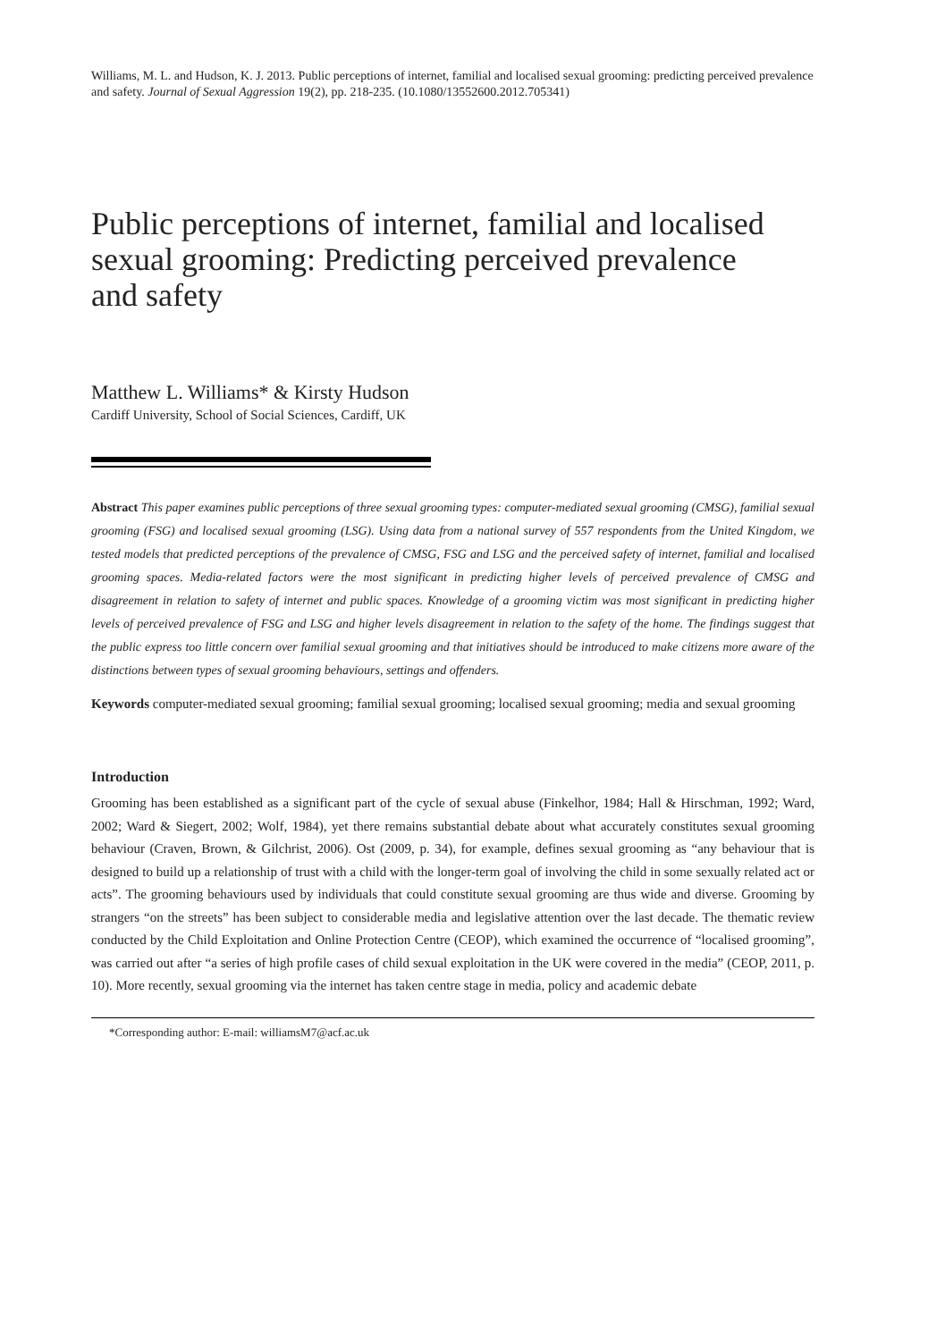Williams, M. L. and Hudson, K. J. 2013. Public perceptions of internet, familial and localised sexual grooming: predicting perceived prevalence and safety. Journal of Sexual Aggression 19(2), pp. 218-235. (10.1080/13552600.2012.705341)
Public perceptions of internet, familial and localised sexual grooming: Predicting perceived prevalence and safety
Matthew L. Williams* & Kirsty Hudson
Cardiff University, School of Social Sciences, Cardiff, UK
Abstract This paper examines public perceptions of three sexual grooming types: computer-mediated sexual grooming (CMSG), familial sexual grooming (FSG) and localised sexual grooming (LSG). Using data from a national survey of 557 respondents from the United Kingdom, we tested models that predicted perceptions of the prevalence of CMSG, FSG and LSG and the perceived safety of internet, familial and localised grooming spaces. Media-related factors were the most significant in predicting higher levels of perceived prevalence of CMSG and disagreement in relation to safety of internet and public spaces. Knowledge of a grooming victim was most significant in predicting higher levels of perceived prevalence of FSG and LSG and higher levels disagreement in relation to the safety of the home. The findings suggest that the public express too little concern over familial sexual grooming and that initiatives should be introduced to make citizens more aware of the distinctions between types of sexual grooming behaviours, settings and offenders.
Keywords computer-mediated sexual grooming; familial sexual grooming; localised sexual grooming; media and sexual grooming
Introduction
Grooming has been established as a significant part of the cycle of sexual abuse (Finkelhor, 1984; Hall & Hirschman, 1992; Ward, 2002; Ward & Siegert, 2002; Wolf, 1984), yet there remains substantial debate about what accurately constitutes sexual grooming behaviour (Craven, Brown, & Gilchrist, 2006). Ost (2009, p. 34), for example, defines sexual grooming as “any behaviour that is designed to build up a relationship of trust with a child with the longer-term goal of involving the child in some sexually related act or acts”. The grooming behaviours used by individuals that could constitute sexual grooming are thus wide and diverse. Grooming by strangers “on the streets” has been subject to considerable media and legislative attention over the last decade. The thematic review conducted by the Child Exploitation and Online Protection Centre (CEOP), which examined the occurrence of “localised grooming”, was carried out after “a series of high profile cases of child sexual exploitation in the UK were covered in the media” (CEOP, 2011, p. 10). More recently, sexual grooming via the internet has taken centre stage in media, policy and academic debate
*Corresponding author: E-mail: williamsM7@acf.ac.uk